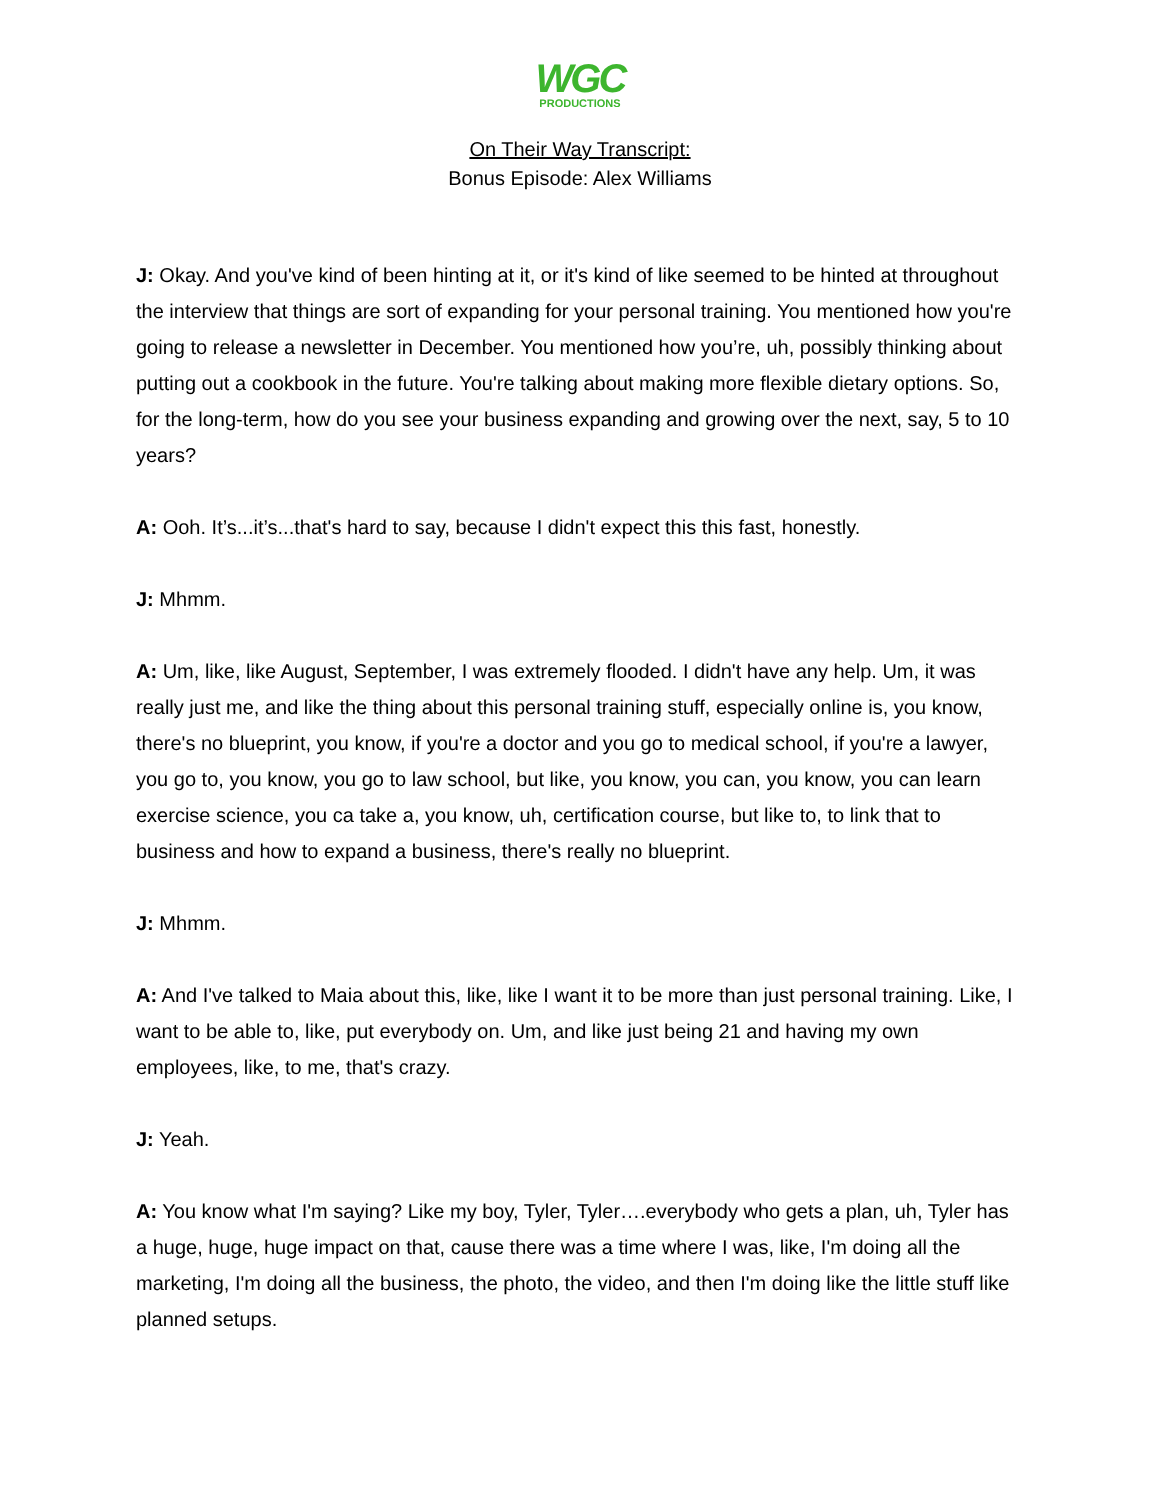WGC
PRODUCTIONS
On Their Way Transcript:
Bonus Episode: Alex Williams
J: Okay. And you've kind of been hinting at it, or it's kind of like seemed to be hinted at throughout the interview that things are sort of expanding for your personal training. You mentioned how you're going to release a newsletter in December. You mentioned how you’re, uh, possibly thinking about putting out a cookbook in the future. You're talking about making more flexible dietary options. So, for the long-term, how do you see your business expanding and growing over the next, say, 5 to 10 years?
A: Ooh. It’s...it’s...that's hard to say, because I didn't expect this this fast, honestly.
J: Mhmm.
A: Um, like, like August, September, I was extremely flooded. I didn't have any help. Um, it was really just me, and like the thing about this personal training stuff, especially online is, you know, there's no blueprint, you know, if you're a doctor and you go to medical school, if you're a lawyer, you go to, you know, you go to law school, but like, you know, you can, you know, you can learn exercise science, you ca take a, you know, uh, certification course, but like to, to link that to business and how to expand a business, there's really no blueprint.
J: Mhmm.
A: And I've talked to Maia about this, like, like I want it to be more than just personal training. Like, I want to be able to, like, put everybody on. Um, and like just being 21 and having my own employees, like, to me, that's crazy.
J: Yeah.
A: You know what I'm saying? Like my boy, Tyler, Tyler….everybody who gets a plan, uh, Tyler has a huge, huge, huge impact on that, cause there was a time where I was, like, I'm doing all the marketing, I'm doing all the business, the photo, the video, and then I'm doing like the little stuff like planned setups.